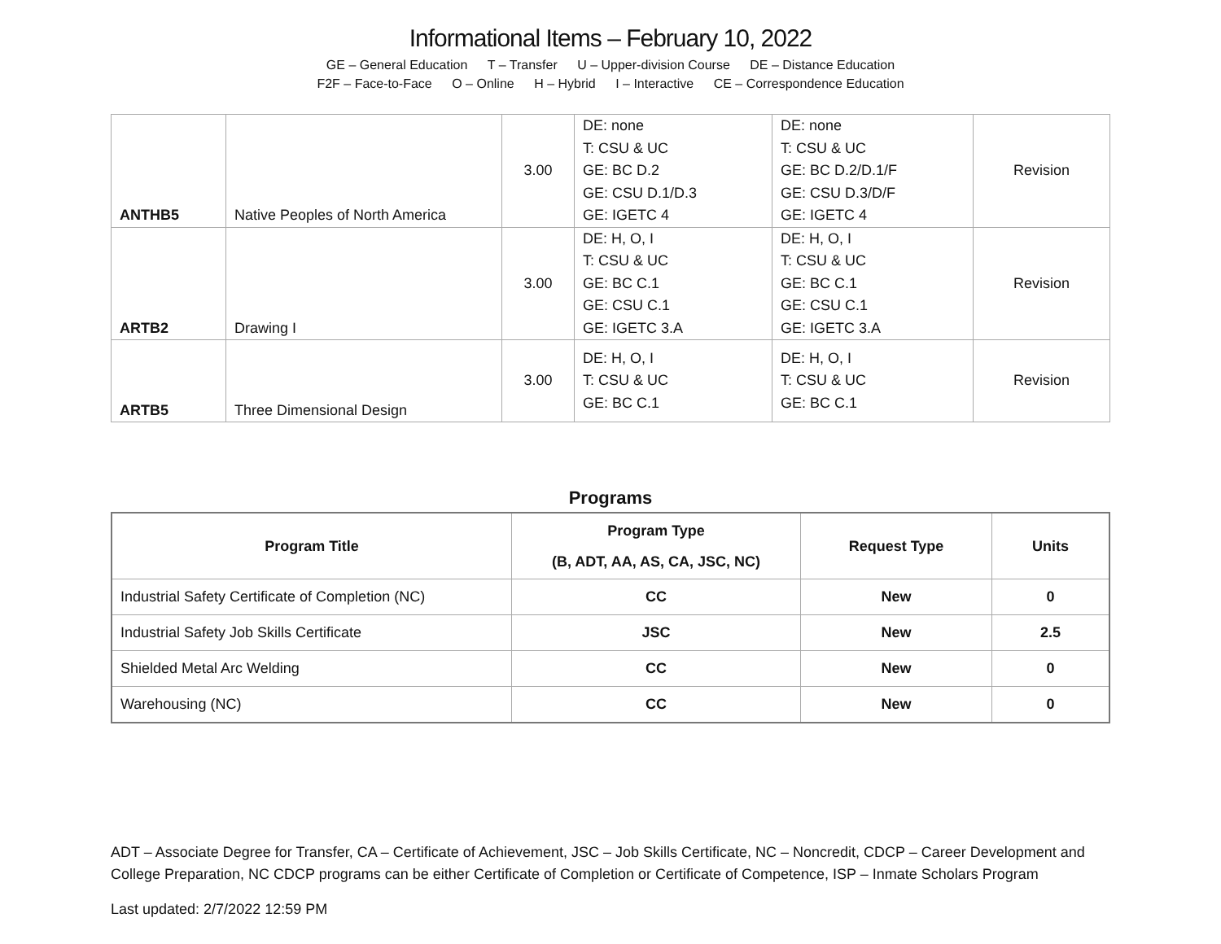Informational Items – February 10, 2022
GE – General Education T – Transfer U – Upper-division Course DE – Distance Education
F2F – Face-to-Face O – Online H – Hybrid I – Interactive CE – Correspondence Education
| ANTHB5 | Native Peoples of North America | 3.00 | DE: none T: CSU & UC GE: BC D.2 GE: CSU D.1/D.3 GE: IGETC 4 | DE: none T: CSU & UC GE: BC D.2/D.1/F GE: CSU D.3/D/F GE: IGETC 4 | Revision |
| ARTB2 | Drawing I | 3.00 | DE: H, O, I T: CSU & UC GE: BC C.1 GE: CSU C.1 GE: IGETC 3.A | DE: H, O, I T: CSU & UC GE: BC C.1 GE: CSU C.1 GE: IGETC 3.A | Revision |
| ARTB5 | Three Dimensional Design | 3.00 | DE: H, O, I T: CSU & UC GE: BC C.1 | DE: H, O, I T: CSU & UC GE: BC C.1 | Revision |
Programs
| Program Title | Program Type (B, ADT, AA, AS, CA, JSC, NC) | Request Type | Units |
| --- | --- | --- | --- |
| Industrial Safety Certificate of Completion (NC) | CC | New | 0 |
| Industrial Safety Job Skills Certificate | JSC | New | 2.5 |
| Shielded Metal Arc Welding | CC | New | 0 |
| Warehousing (NC) | CC | New | 0 |
ADT – Associate Degree for Transfer, CA – Certificate of Achievement, JSC – Job Skills Certificate, NC – Noncredit, CDCP – Career Development and College Preparation, NC CDCP programs can be either Certificate of Completion or Certificate of Competence, ISP – Inmate Scholars Program
Last updated: 2/7/2022 12:59 PM